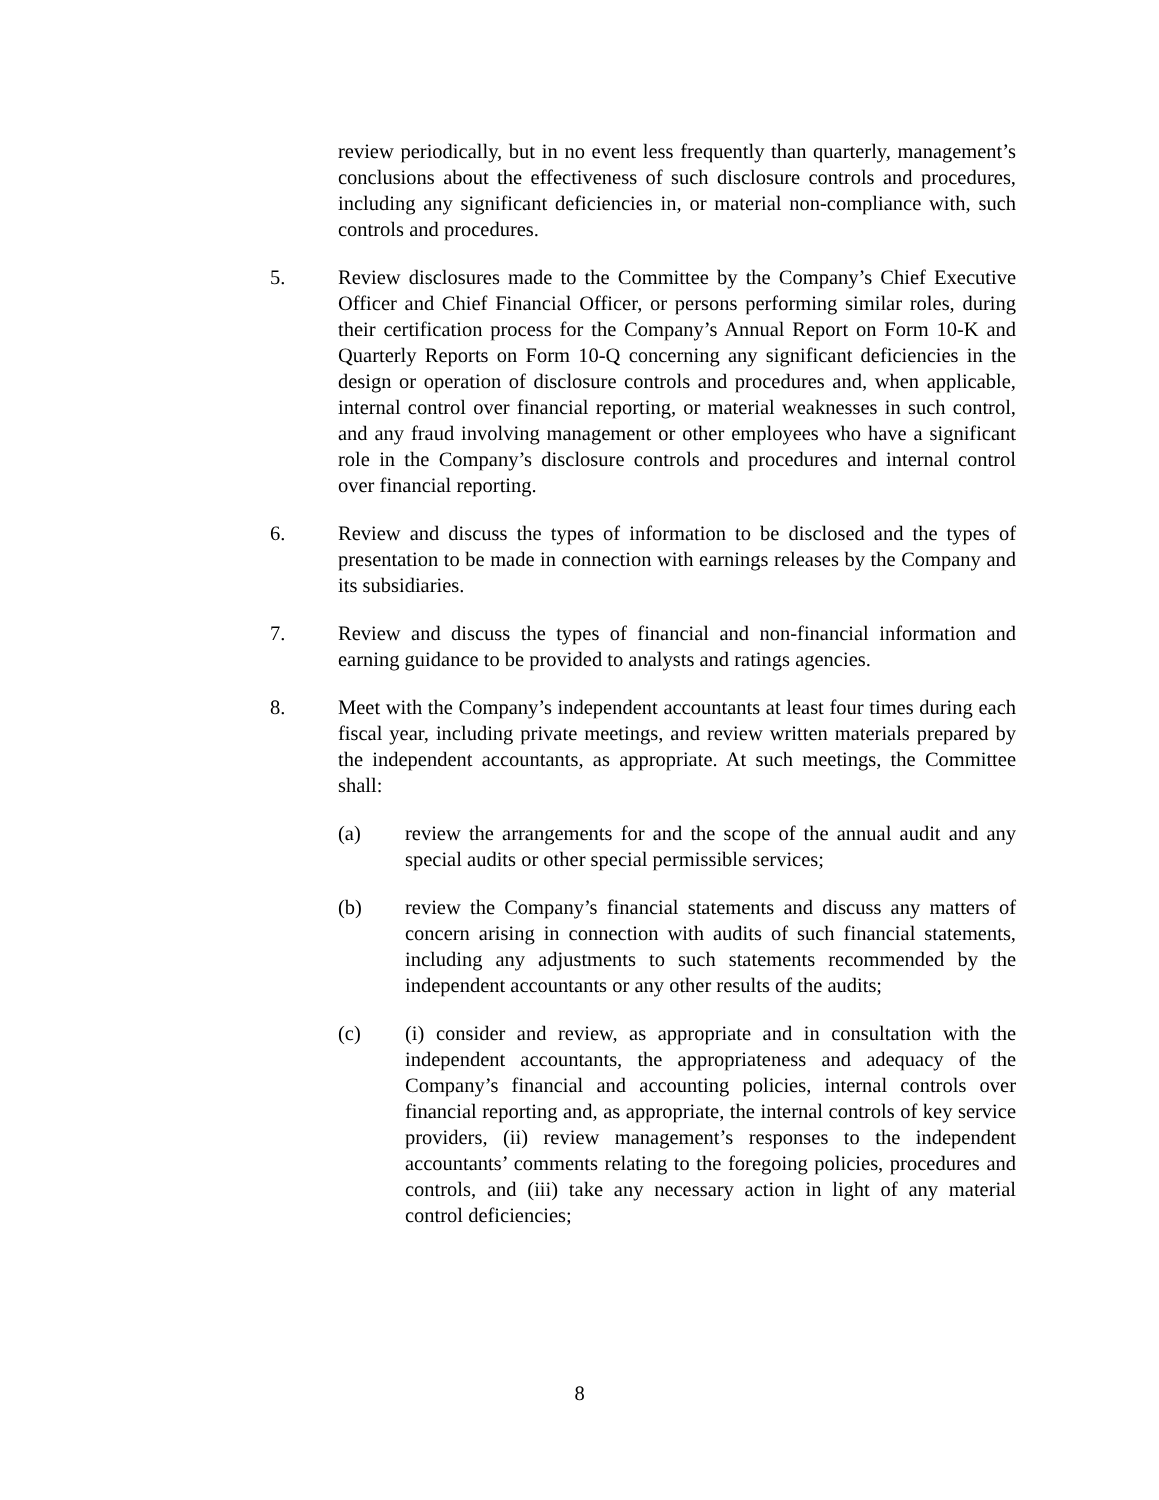review periodically, but in no event less frequently than quarterly, management’s conclusions about the effectiveness of such disclosure controls and procedures, including any significant deficiencies in, or material non-compliance with, such controls and procedures.
5. Review disclosures made to the Committee by the Company’s Chief Executive Officer and Chief Financial Officer, or persons performing similar roles, during their certification process for the Company’s Annual Report on Form 10-K and Quarterly Reports on Form 10-Q concerning any significant deficiencies in the design or operation of disclosure controls and procedures and, when applicable, internal control over financial reporting, or material weaknesses in such control, and any fraud involving management or other employees who have a significant role in the Company’s disclosure controls and procedures and internal control over financial reporting.
6. Review and discuss the types of information to be disclosed and the types of presentation to be made in connection with earnings releases by the Company and its subsidiaries.
7. Review and discuss the types of financial and non-financial information and earning guidance to be provided to analysts and ratings agencies.
8. Meet with the Company’s independent accountants at least four times during each fiscal year, including private meetings, and review written materials prepared by the independent accountants, as appropriate. At such meetings, the Committee shall:
(a) review the arrangements for and the scope of the annual audit and any special audits or other special permissible services;
(b) review the Company’s financial statements and discuss any matters of concern arising in connection with audits of such financial statements, including any adjustments to such statements recommended by the independent accountants or any other results of the audits;
(c) (i) consider and review, as appropriate and in consultation with the independent accountants, the appropriateness and adequacy of the Company’s financial and accounting policies, internal controls over financial reporting and, as appropriate, the internal controls of key service providers, (ii) review management’s responses to the independent accountants’ comments relating to the foregoing policies, procedures and controls, and (iii) take any necessary action in light of any material control deficiencies;
8